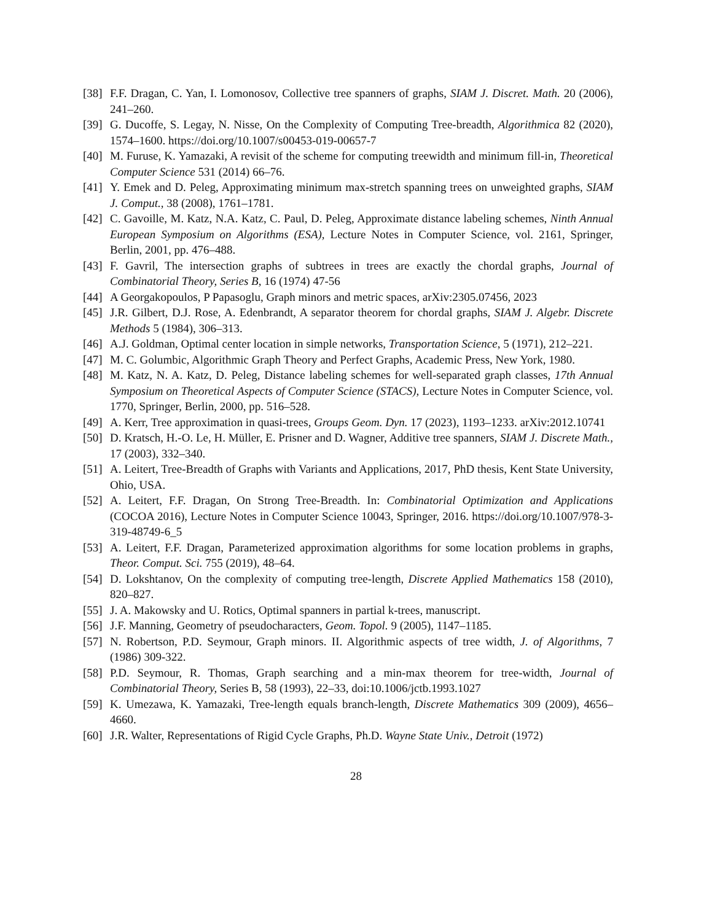[38] F.F. Dragan, C. Yan, I. Lomonosov, Collective tree spanners of graphs, SIAM J. Discret. Math. 20 (2006), 241–260.
[39] G. Ducoffe, S. Legay, N. Nisse, On the Complexity of Computing Tree-breadth, Algorithmica 82 (2020), 1574–1600. https://doi.org/10.1007/s00453-019-00657-7
[40] M. Furuse, K. Yamazaki, A revisit of the scheme for computing treewidth and minimum fill-in, Theoretical Computer Science 531 (2014) 66–76.
[41] Y. Emek and D. Peleg, Approximating minimum max-stretch spanning trees on unweighted graphs, SIAM J. Comput., 38 (2008), 1761–1781.
[42] C. Gavoille, M. Katz, N.A. Katz, C. Paul, D. Peleg, Approximate distance labeling schemes, Ninth Annual European Symposium on Algorithms (ESA), Lecture Notes in Computer Science, vol. 2161, Springer, Berlin, 2001, pp. 476–488.
[43] F. Gavril, The intersection graphs of subtrees in trees are exactly the chordal graphs, Journal of Combinatorial Theory, Series B, 16 (1974) 47-56
[44] A Georgakopoulos, P Papasoglu, Graph minors and metric spaces, arXiv:2305.07456, 2023
[45] J.R. Gilbert, D.J. Rose, A. Edenbrandt, A separator theorem for chordal graphs, SIAM J. Algebr. Discrete Methods 5 (1984), 306–313.
[46] A.J. Goldman, Optimal center location in simple networks, Transportation Science, 5 (1971), 212–221.
[47] M. C. Golumbic, Algorithmic Graph Theory and Perfect Graphs, Academic Press, New York, 1980.
[48] M. Katz, N. A. Katz, D. Peleg, Distance labeling schemes for well-separated graph classes, 17th Annual Symposium on Theoretical Aspects of Computer Science (STACS), Lecture Notes in Computer Science, vol. 1770, Springer, Berlin, 2000, pp. 516–528.
[49] A. Kerr, Tree approximation in quasi-trees, Groups Geom. Dyn. 17 (2023), 1193–1233. arXiv:2012.10741
[50] D. Kratsch, H.-O. Le, H. Müller, E. Prisner and D. Wagner, Additive tree spanners, SIAM J. Discrete Math., 17 (2003), 332–340.
[51] A. Leitert, Tree-Breadth of Graphs with Variants and Applications, 2017, PhD thesis, Kent State University, Ohio, USA.
[52] A. Leitert, F.F. Dragan, On Strong Tree-Breadth. In: Combinatorial Optimization and Applications (COCOA 2016), Lecture Notes in Computer Science 10043, Springer, 2016. https://doi.org/10.1007/978-3-319-48749-6_5
[53] A. Leitert, F.F. Dragan, Parameterized approximation algorithms for some location problems in graphs, Theor. Comput. Sci. 755 (2019), 48–64.
[54] D. Lokshtanov, On the complexity of computing tree-length, Discrete Applied Mathematics 158 (2010), 820–827.
[55] J. A. Makowsky and U. Rotics, Optimal spanners in partial k-trees, manuscript.
[56] J.F. Manning, Geometry of pseudocharacters, Geom. Topol. 9 (2005), 1147–1185.
[57] N. Robertson, P.D. Seymour, Graph minors. II. Algorithmic aspects of tree width, J. of Algorithms, 7 (1986) 309-322.
[58] P.D. Seymour, R. Thomas, Graph searching and a min-max theorem for tree-width, Journal of Combinatorial Theory, Series B, 58 (1993), 22–33, doi:10.1006/jctb.1993.1027
[59] K. Umezawa, K. Yamazaki, Tree-length equals branch-length, Discrete Mathematics 309 (2009), 4656–4660.
[60] J.R. Walter, Representations of Rigid Cycle Graphs, Ph.D. Wayne State Univ., Detroit (1972)
28